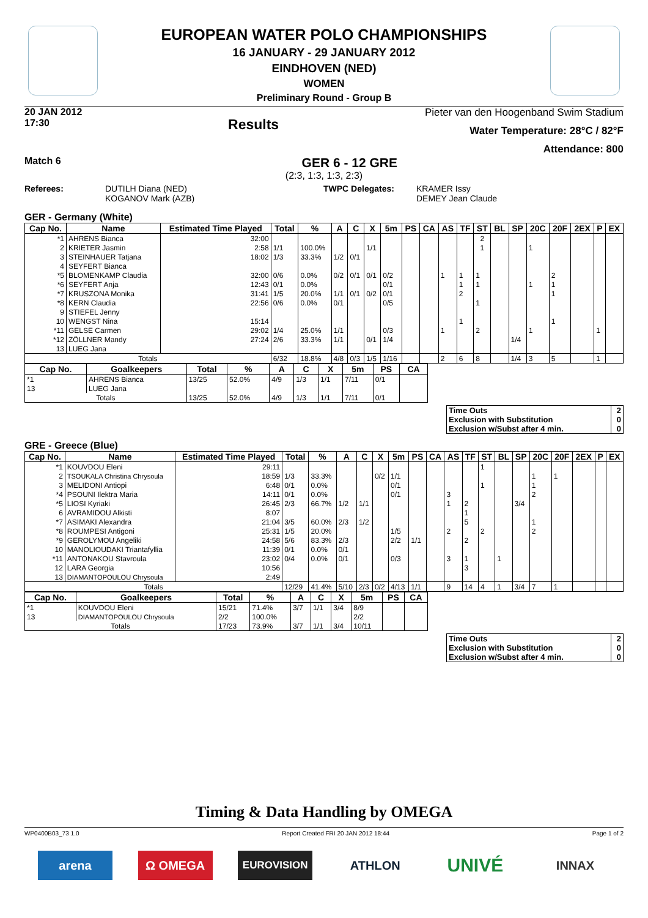EUROPEAN WATER POLO CHAMPIONSHIPS
16 JANUARY - 29 JANUARY 2012
EINDHOVEN (NED)
WOMEN
Preliminary Round - Group B
20 JAN 2012
17:30
Results
Pieter van den Hoogenband Swim Stadium
Water Temperature: 28°C / 82°F
Attendance: 800
Match 6 GER 6 - 12 GRE
(2:3, 1:3, 1:3, 2:3)
Referees: DUTILH Diana (NED)
KOGANOV Mark (AZB) TWPC Delegates: KRAMER Issy
DEMEY Jean Claude
GER - Germany (White)
| Cap No. | Name | Estimated Time Played | Total | % | A | C | X | 5m | PS | CA | AS | TF | ST | BL | SP | 20C | 20F | 2EX | P | EX |
| --- | --- | --- | --- | --- | --- | --- | --- | --- | --- | --- | --- | --- | --- | --- | --- | --- | --- | --- | --- | --- |
| *1 | AHRENS Bianca | 32:00 | | | | | | | | | | | 2 | | | | | | | |
| 2 | KRIETER Jasmin | 2:58 | 1/1 | 100.0% | | | 1/1 | | | | | | 1 | | | 1 | | | | |
| 3 | STEINHAUER Tatjana | 18:02 | 1/3 | 33.3% | 1/2 | 0/1 | | | | | | | | | | | | | | |
| 4 | SEYFERT Bianca | | | | | | | | | | | | | | | | | | | |
| *5 | BLOMENKAMP Claudia | 32:00 | 0/6 | 0.0% | 0/2 | 0/1 | 0/1 | 0/2 | | | 1 | 1 | 1 | | | | 2 | | | |
| *6 | SEYFERT Anja | 12:43 | 0/1 | 0.0% | | | | 0/1 | | | | 1 | 1 | | | 1 | 1 | | | |
| *7 | KRUSZONA Monika | 31:41 | 1/5 | 20.0% | 1/1 | 0/1 | 0/2 | 0/1 | | | | 2 | | | | | 1 | | | |
| *8 | KERN Claudia | 22:56 | 0/6 | 0.0% | 0/1 | | | 0/5 | | | | | 1 | | | | | | | |
| 9 | STIEFEL Jenny | | | | | | | | | | | | | | | | | | | |
| 10 | WENGST Nina | 15:14 | | | | | | | | | | 1 | | | | | 1 | | | |
| *11 | GELSE Carmen | 29:02 | 1/4 | 25.0% | 1/1 | | | 0/3 | | | 1 | | 2 | | | 1 | | | 1 | |
| *12 | ZÖLLNER Mandy | 27:24 | 2/6 | 33.3% | 1/1 | | 0/1 | 1/4 | | | | | | | 1/4 | | | | | |
| 13 | LUEG Jana | | | | | | | | | | | | | | | | | | | |
| Totals | | | 6/32 | 18.8% | 4/8 | 0/3 | 1/5 | 1/16 | | | 2 | 6 | 8 | | 1/4 | 3 | 5 | | 1 | |
| Cap No. | Goalkeepers | Total | % | A | C | X | 5m | PS | CA |
| --- | --- | --- | --- | --- | --- | --- | --- | --- | --- |
| *1 | AHRENS Bianca | 13/25 | 52.0% | 4/9 | 1/3 | 1/1 | 7/11 | 0/1 | |
| 13 | LUEG Jana | | | | | | | | |
| Totals | | 13/25 | 52.0% | 4/9 | 1/3 | 1/1 | 7/11 | 0/1 | |
| Time Outs | 2 |
| Exclusion with Substitution | 0 |
| Exclusion w/Subst after 4 min. | 0 |
GRE - Greece (Blue)
| Cap No. | Name | Estimated Time Played | Total | % | A | C | X | 5m | PS | CA | AS | TF | ST | BL | SP | 20C | 20F | 2EX | P | EX |
| --- | --- | --- | --- | --- | --- | --- | --- | --- | --- | --- | --- | --- | --- | --- | --- | --- | --- | --- | --- | --- |
| *1 | KOUVDOU Eleni | 29:11 | | | | | | | | | | | 1 | | | | | | | |
| 2 | TSOUKALA Christina Chrysoula | 18:59 | 1/3 | 33.3% | | | 0/2 | 1/1 | | | | | | | | 1 | 1 | | | |
| 3 | MELIDONI Antiopi | 6:48 | 0/1 | 0.0% | | | | 0/1 | | | | | 1 | | | 1 | | | | |
| *4 | PSOUNI Ilektra Maria | 14:11 | 0/1 | 0.0% | | | | 0/1 | | | 3 | | | | | 2 | | | | |
| *5 | LIOSI Kyriaki | 26:45 | 2/3 | 66.7% | 1/2 | 1/1 | | | | | 1 | 2 | | | 3/4 | | | | | |
| 6 | AVRAMIDOU Alkisti | 8:07 | | | | | | | | | | 1 | | | | | | | | |
| *7 | ASIMAKI Alexandra | 21:04 | 3/5 | 60.0% | 2/3 | 1/2 | | | | | | 5 | | | | 1 | | | | |
| *8 | ROUMPESI Antigoni | 25:31 | 1/5 | 20.0% | | | | 1/5 | | | 2 | | 2 | | | 2 | | | | |
| *9 | GEROLYMOU Angeliki | 24:58 | 5/6 | 83.3% | 2/3 | | | 2/2 | 1/1 | | | 2 | | | | | | | | |
| 10 | MANOLIOUDAKI Triantafyllia | 11:39 | 0/1 | 0.0% | 0/1 | | | | | | | | | | | | | | | |
| *11 | ANTONAKOU Stavroula | 23:02 | 0/4 | 0.0% | 0/1 | | | 0/3 | | | 3 | 1 | | 1 | | | | | | |
| 12 | LARA Georgia | 10:56 | | | | | | | | | | 3 | | | | | | | | |
| 13 | DIAMANTOPOULOU Chrysoula | 2:49 | | | | | | | | | | | | | | | | | | |
| Totals | | | 12/29 | 41.4% | 5/10 | 2/3 | 0/2 | 4/13 | 1/1 | | 9 | 14 | 4 | 1 | 3/4 | 7 | 1 | | | |
| Cap No. | Goalkeepers | Total | % | A | C | X | 5m | PS | CA |
| --- | --- | --- | --- | --- | --- | --- | --- | --- | --- |
| *1 | KOUVDOU Eleni | 15/21 | 71.4% | 3/7 | 1/1 | 3/4 | 8/9 | | |
| 13 | DIAMANTOPOULOU Chrysoula | 2/2 | 100.0% | | | | 2/2 | | |
| Totals | | 17/23 | 73.9% | 3/7 | 1/1 | 3/4 | 10/11 | | |
| Time Outs | 2 |
| Exclusion with Substitution | 0 |
| Exclusion w/Subst after 4 min. | 0 |
Timing & Data Handling by OMEGA
WP0400B03_73 1.0 Report Created FRI 20 JAN 2012 18:44 Page 1 of 2
arena Ω OMEGA
EUROVISION
ATHLON
UNIVÉ
INNAX